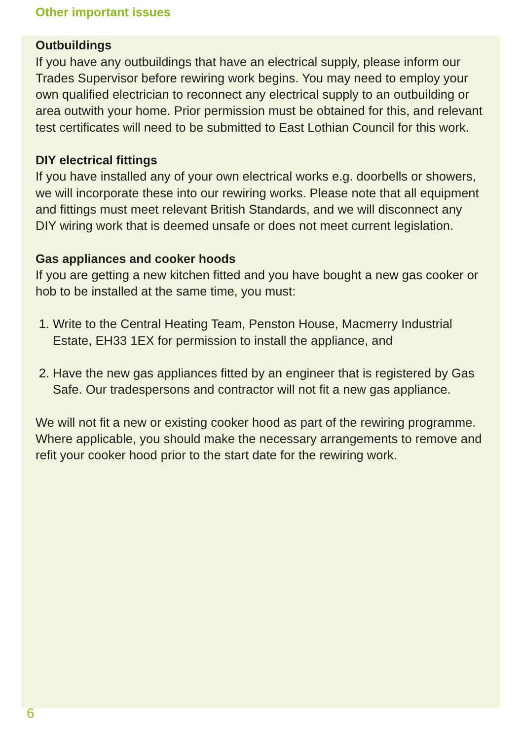Other important issues
Outbuildings
If you have any outbuildings that have an electrical supply, please inform our Trades Supervisor before rewiring work begins. You may need to employ your own qualified electrician to reconnect any electrical supply to an outbuilding or area outwith your home. Prior permission must be obtained for this, and relevant test certificates will need to be submitted to East Lothian Council for this work.
DIY electrical fittings
If you have installed any of your own electrical works e.g. doorbells or showers, we will incorporate these into our rewiring works. Please note that all equipment and fittings must meet relevant British Standards, and we will disconnect any DIY wiring work that is deemed unsafe or does not meet current legislation.
Gas appliances and cooker hoods
If you are getting a new kitchen fitted and you have bought a new gas cooker or hob to be installed at the same time, you must:
1. Write to the Central Heating Team, Penston House, Macmerry Industrial Estate, EH33 1EX for permission to install the appliance, and
2. Have the new gas appliances fitted by an engineer that is registered by Gas Safe. Our tradespersons and contractor will not fit a new gas appliance.
We will not fit a new or existing cooker hood as part of the rewiring programme. Where applicable, you should make the necessary arrangements to remove and refit your cooker hood prior to the start date for the rewiring work.
6